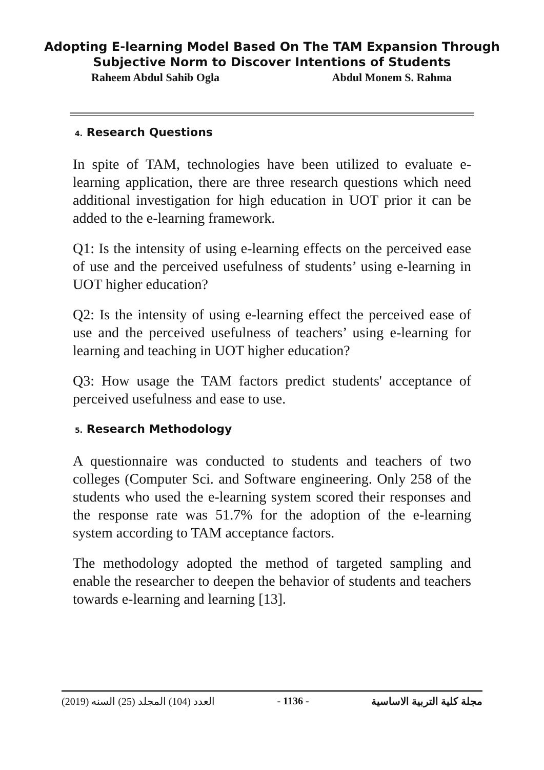Adopting E-learning Model Based On The TAM Expansion Through
Subjective Norm to Discover Intentions of Students
Raheem Abdul Sahib Ogla Abdul Monem S. Rahma
4. Research Questions
In spite of TAM, technologies have been utilized to evaluate e-learning application, there are three research questions which need additional investigation for high education in UOT prior it can be added to the e-learning framework.
Q1: Is the intensity of using e-learning effects on the perceived ease of use and the perceived usefulness of students’ using e-learning in UOT higher education?
Q2: Is the intensity of using e-learning effect the perceived ease of use and the perceived usefulness of teachers’ using e-learning for learning and teaching in UOT higher education?
Q3: How usage the TAM factors predict students' acceptance of perceived usefulness and ease to use.
5. Research Methodology
A questionnaire was conducted to students and teachers of two colleges (Computer Sci. and Software engineering. Only 258 of the students who used the e-learning system scored their responses and the response rate was 51.7% for the adoption of the e-learning system according to TAM acceptance factors.
The methodology adopted the method of targeted sampling and enable the researcher to deepen the behavior of students and teachers towards e-learning and learning [13].
العدد (104) المجلد (25) السنه (2019) - 1136 - مجلة كلية التربية الاساسية